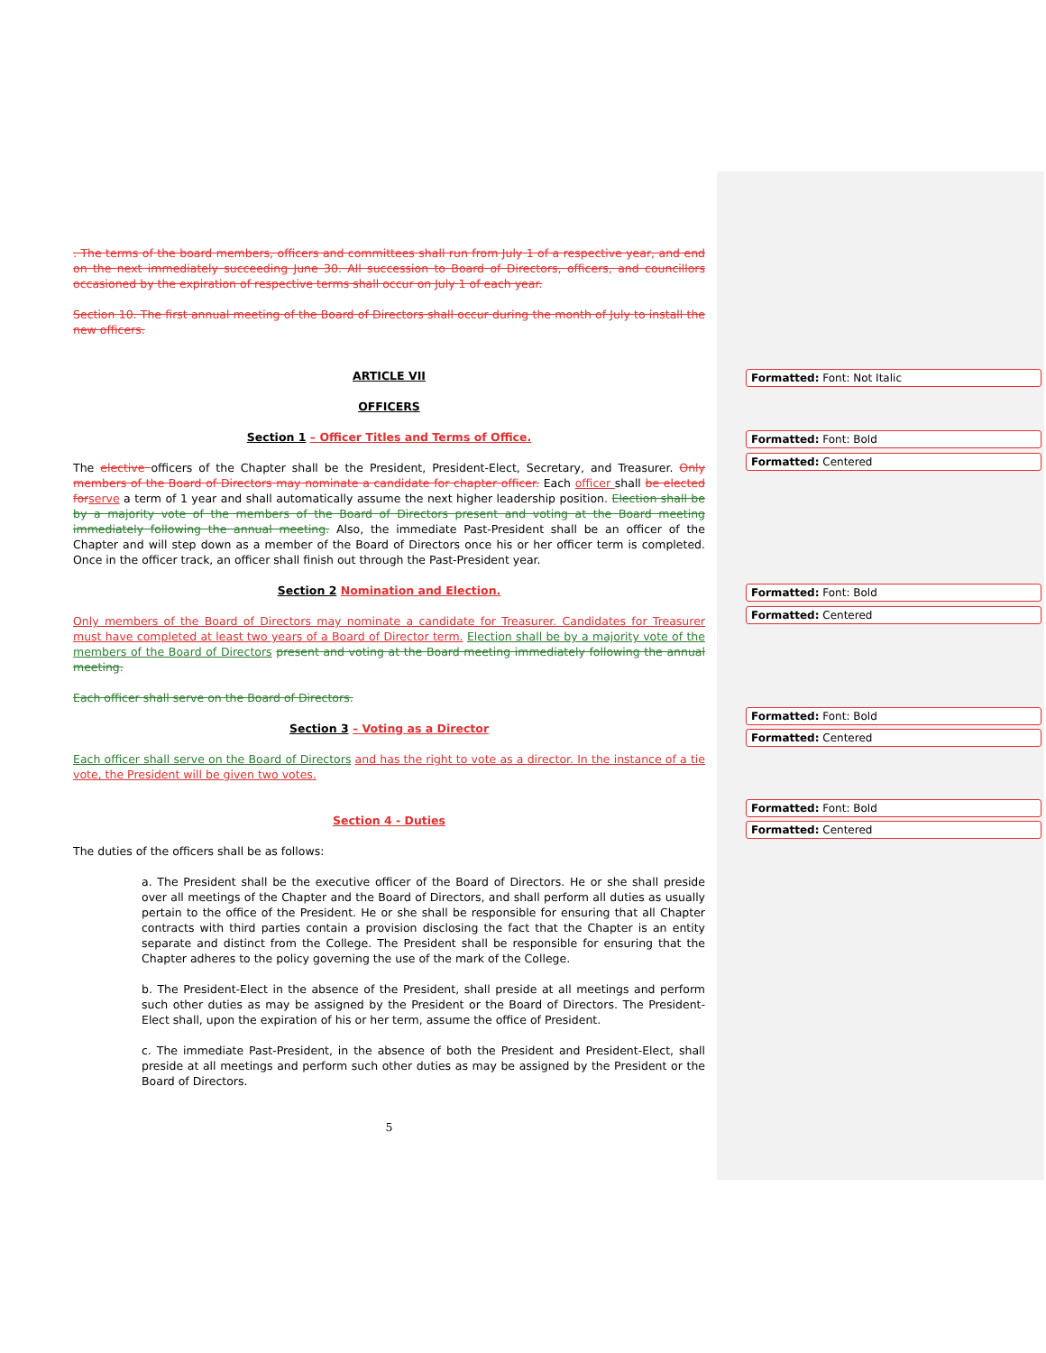. The terms of the board members, officers and committees shall run from July 1 of a respective year, and end on the next immediately succeeding June 30. All succession to Board of Directors, officers, and councillors occasioned by the expiration of respective terms shall occur on July 1 of each year.
Section 10. The first annual meeting of the Board of Directors shall occur during the month of July to install the new officers.
ARTICLE VII
OFFICERS
Section 1 – Officer Titles and Terms of Office.
The elective officers of the Chapter shall be the President, President-Elect, Secretary, and Treasurer. Only members of the Board of Directors may nominate a candidate for chapter officer. Each officer shall be elected for serve a term of 1 year and shall automatically assume the next higher leadership position. Election shall be by a majority vote of the members of the Board of Directors present and voting at the Board meeting immediately following the annual meeting. Also, the immediate Past-President shall be an officer of the Chapter and will step down as a member of the Board of Directors once his or her officer term is completed. Once in the officer track, an officer shall finish out through the Past-President year.
Section 2 Nomination and Election.
Only members of the Board of Directors may nominate a candidate for Treasurer. Candidates for Treasurer must have completed at least two years of a Board of Director term. Election shall be by a majority vote of the members of the Board of Directors present and voting at the Board meeting immediately following the annual meeting.
Each officer shall serve on the Board of Directors.
Section 3 – Voting as a Director
Each officer shall serve on the Board of Directors and has the right to vote as a director. In the instance of a tie vote, the President will be given two votes.
Section 4 - Duties
The duties of the officers shall be as follows:
a. The President shall be the executive officer of the Board of Directors. He or she shall preside over all meetings of the Chapter and the Board of Directors, and shall perform all duties as usually pertain to the office of the President. He or she shall be responsible for ensuring that all Chapter contracts with third parties contain a provision disclosing the fact that the Chapter is an entity separate and distinct from the College. The President shall be responsible for ensuring that the Chapter adheres to the policy governing the use of the mark of the College.
b. The President-Elect in the absence of the President, shall preside at all meetings and perform such other duties as may be assigned by the President or the Board of Directors. The President-Elect shall, upon the expiration of his or her term, assume the office of President.
c. The immediate Past-President, in the absence of both the President and President-Elect, shall preside at all meetings and perform such other duties as may be assigned by the President or the Board of Directors.
5
Formatted: Font: Not Italic
Formatted: Font: Bold
Formatted: Centered
Formatted: Font: Bold
Formatted: Centered
Formatted: Font: Bold
Formatted: Centered
Formatted: Font: Bold
Formatted: Centered